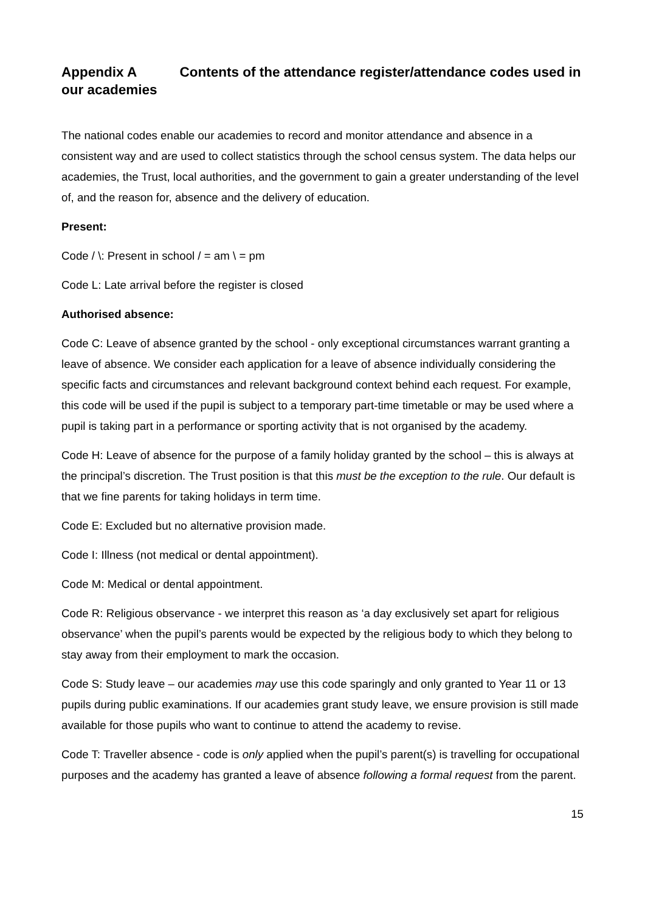Appendix A Contents of the attendance register/attendance codes used in our academies
The national codes enable our academies to record and monitor attendance and absence in a consistent way and are used to collect statistics through the school census system. The data helps our academies, the Trust, local authorities, and the government to gain a greater understanding of the level of, and the reason for, absence and the delivery of education.
Present:
Code / \: Present in school / = am \ = pm
Code L: Late arrival before the register is closed
Authorised absence:
Code C: Leave of absence granted by the school - only exceptional circumstances warrant granting a leave of absence. We consider each application for a leave of absence individually considering the specific facts and circumstances and relevant background context behind each request. For example, this code will be used if the pupil is subject to a temporary part-time timetable or may be used where a pupil is taking part in a performance or sporting activity that is not organised by the academy.
Code H: Leave of absence for the purpose of a family holiday granted by the school – this is always at the principal’s discretion. The Trust position is that this must be the exception to the rule. Our default is that we fine parents for taking holidays in term time.
Code E: Excluded but no alternative provision made.
Code I: Illness (not medical or dental appointment).
Code M: Medical or dental appointment.
Code R: Religious observance - we interpret this reason as ‘a day exclusively set apart for religious observance’ when the pupil’s parents would be expected by the religious body to which they belong to stay away from their employment to mark the occasion.
Code S: Study leave – our academies may use this code sparingly and only granted to Year 11 or 13 pupils during public examinations. If our academies grant study leave, we ensure provision is still made available for those pupils who want to continue to attend the academy to revise.
Code T: Traveller absence - code is only applied when the pupil’s parent(s) is travelling for occupational purposes and the academy has granted a leave of absence following a formal request from the parent.
15